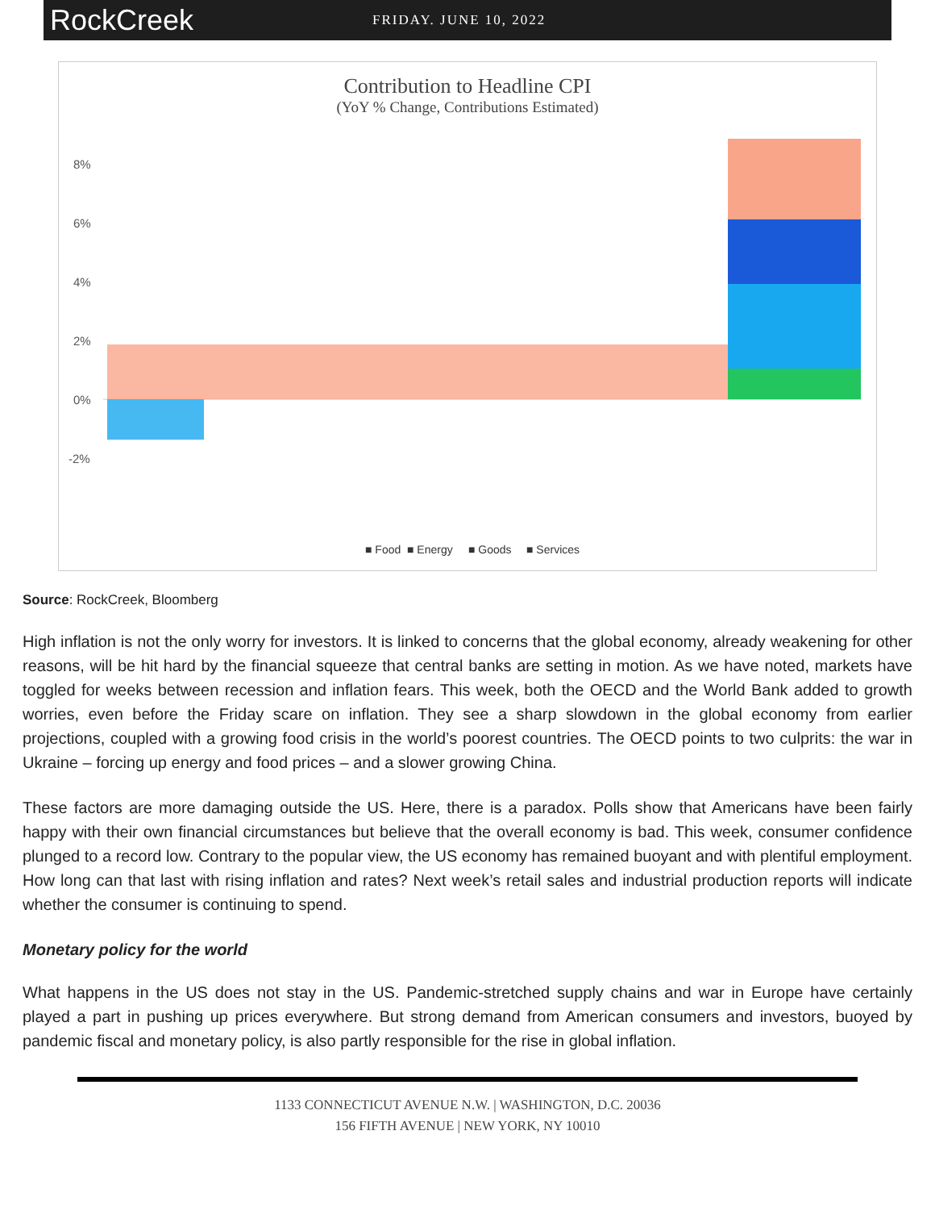RockCreek
FRIDAY. JUNE 10, 2022
Contribution to Headline CPI
(YoY % Change, Contributions Estimated)
8%
6%
4%
2%
0%
-2%
■ Food
■ Energy
■ Goods
■ Services
Source: RockCreek, Bloomberg
High inflation is not the only worry for investors. It is linked to concerns that the global economy, already weakening for other reasons, will be hit hard by the financial squeeze that central banks are setting in motion. As we have noted, markets have toggled for weeks between recession and inflation fears. This week, both the OECD and the World Bank added to growth worries, even before the Friday scare on inflation. They see a sharp slowdown in the global economy from earlier projections, coupled with a growing food crisis in the world’s poorest countries. The OECD points to two culprits: the war in Ukraine – forcing up energy and food prices – and a slower growing China.
These factors are more damaging outside the US. Here, there is a paradox. Polls show that Americans have been fairly happy with their own financial circumstances but believe that the overall economy is bad. This week, consumer confidence plunged to a record low. Contrary to the popular view, the US economy has remained buoyant and with plentiful employment. How long can that last with rising inflation and rates? Next week’s retail sales and industrial production reports will indicate whether the consumer is continuing to spend.
Monetary policy for the world
What happens in the US does not stay in the US. Pandemic-stretched supply chains and war in Europe have certainly played a part in pushing up prices everywhere. But strong demand from American consumers and investors, buoyed by pandemic fiscal and monetary policy, is also partly responsible for the rise in global inflation.
1133 CONNECTICUT AVENUE N.W. | WASHINGTON, D.C. 20036
156 FIFTH AVENUE | NEW YORK, NY 10010